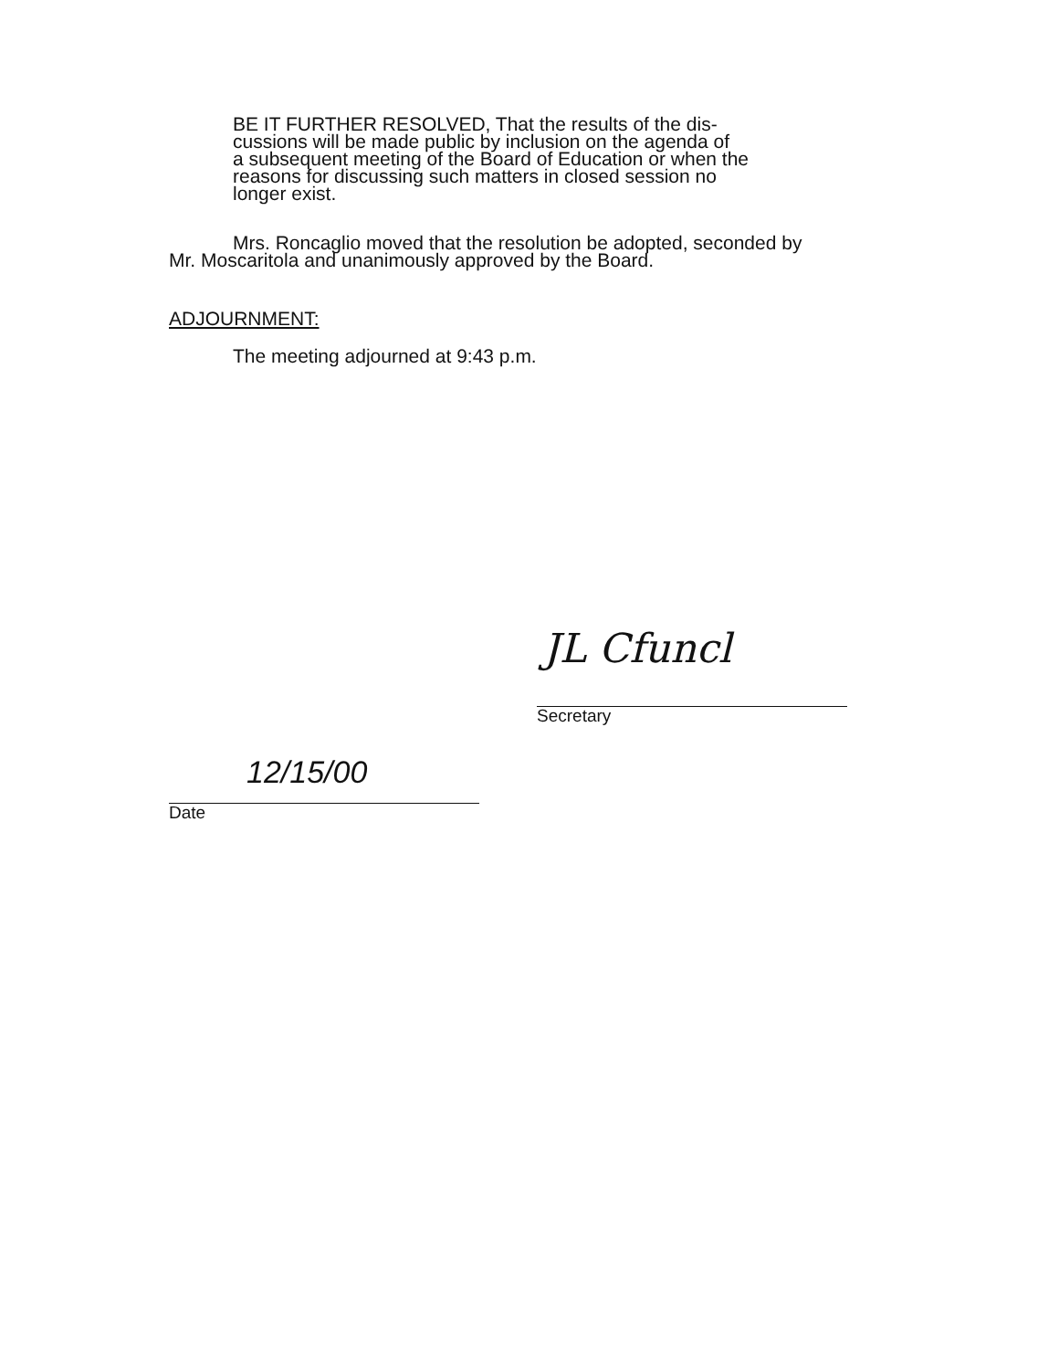BE IT FURTHER RESOLVED, That the results of the dis-
cussions will be made public by inclusion on the agenda of
a subsequent meeting of the Board of Education or when the
reasons for discussing such matters in closed session no
longer exist.
Mrs. Roncaglio moved that the resolution be adopted, seconded by
Mr. Moscaritola and unanimously approved by the Board.
ADJOURNMENT:
The meeting adjourned at 9:43 p.m.
JL Cfuncl
Secretary
12/15/00
Date